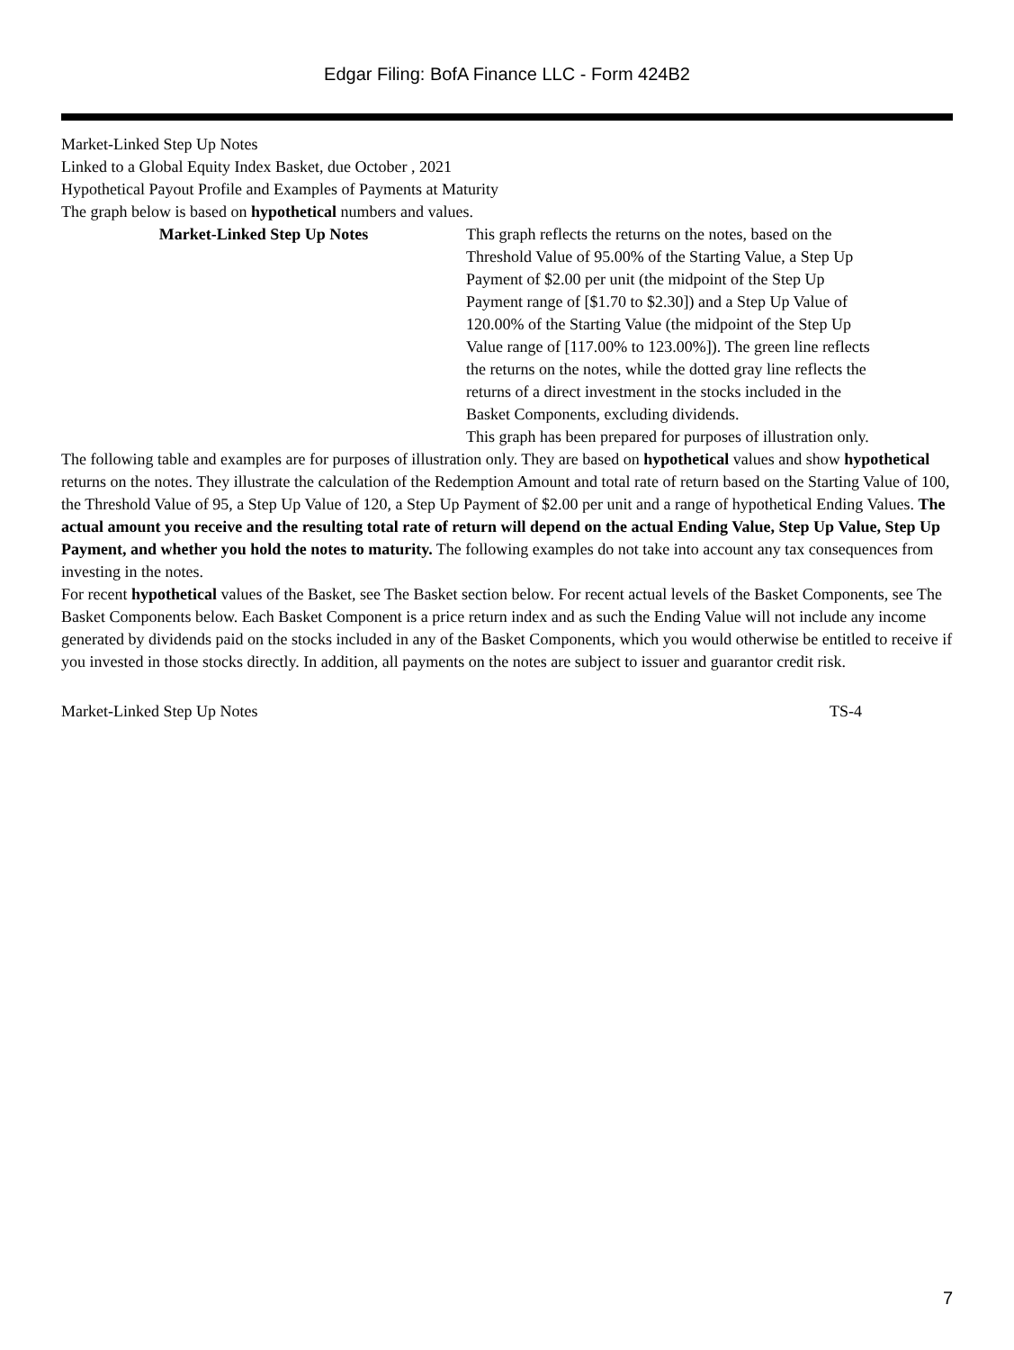Edgar Filing: BofA Finance LLC - Form 424B2
Market-Linked Step Up Notes
Linked to a Global Equity Index Basket, due October , 2021
Hypothetical Payout Profile and Examples of Payments at Maturity
The graph below is based on hypothetical numbers and values.
Market-Linked Step Up Notes This graph reflects the returns on the notes, based on the Threshold Value of 95.00% of the Starting Value, a Step Up Payment of $2.00 per unit (the midpoint of the Step Up Payment range of [$1.70 to $2.30]) and a Step Up Value of 120.00% of the Starting Value (the midpoint of the Step Up Value range of [117.00% to 123.00%]). The green line reflects the returns on the notes, while the dotted gray line reflects the returns of a direct investment in the stocks included in the Basket Components, excluding dividends.
This graph has been prepared for purposes of illustration only.
The following table and examples are for purposes of illustration only. They are based on hypothetical values and show hypothetical returns on the notes. They illustrate the calculation of the Redemption Amount and total rate of return based on the Starting Value of 100, the Threshold Value of 95, a Step Up Value of 120, a Step Up Payment of $2.00 per unit and a range of hypothetical Ending Values. The actual amount you receive and the resulting total rate of return will depend on the actual Ending Value, Step Up Value, Step Up Payment, and whether you hold the notes to maturity. The following examples do not take into account any tax consequences from investing in the notes.
For recent hypothetical values of the Basket, see The Basket section below. For recent actual levels of the Basket Components, see The Basket Components below. Each Basket Component is a price return index and as such the Ending Value will not include any income generated by dividends paid on the stocks included in any of the Basket Components, which you would otherwise be entitled to receive if you invested in those stocks directly. In addition, all payments on the notes are subject to issuer and guarantor credit risk.
Market-Linked Step Up Notes TS-4
7